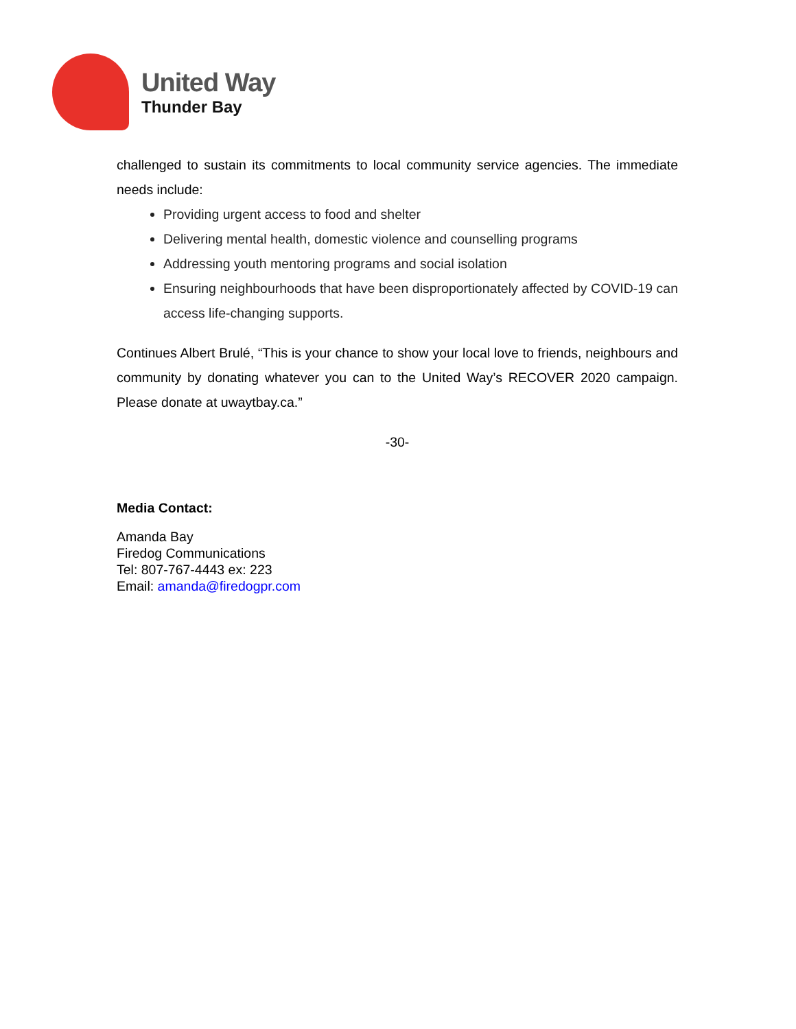United Way
Thunder Bay
challenged to sustain its commitments to local community service agencies. The immediate needs include:
Providing urgent access to food and shelter
Delivering mental health, domestic violence and counselling programs
Addressing youth mentoring programs and social isolation
Ensuring neighbourhoods that have been disproportionately affected by COVID-19 can access life-changing supports.
Continues Albert Brulé, “This is your chance to show your local love to friends, neighbours and community by donating whatever you can to the United Way’s RECOVER 2020 campaign. Please donate at uwaytbay.ca.”
-30-
Media Contact:
Amanda Bay
Firedog Communications
Tel: 807-767-4443 ex: 223
Email: amanda@firedogpr.com